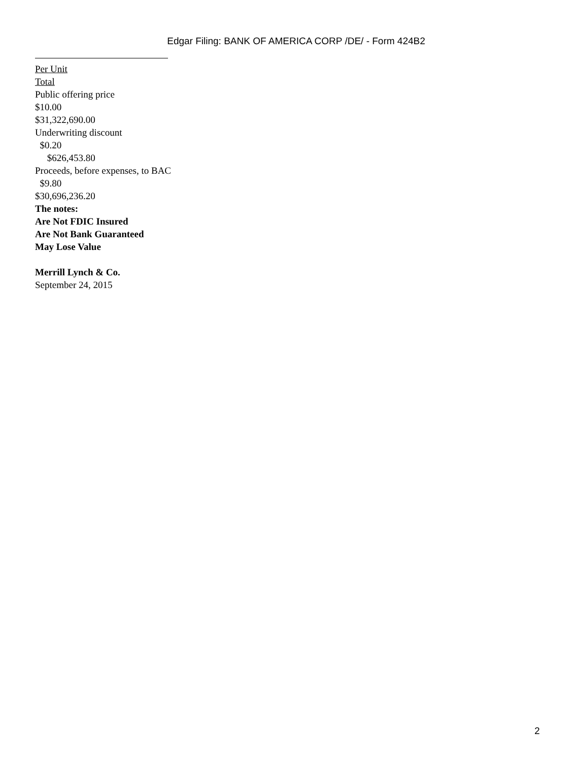Edgar Filing: BANK OF AMERICA CORP /DE/ - Form 424B2
Per Unit
Total
Public offering price
$10.00
$31,322,690.00
Underwriting discount
$0.20
$626,453.80
Proceeds, before expenses, to BAC
$9.80
$30,696,236.20
The notes:
Are Not FDIC Insured
Are Not Bank Guaranteed
May Lose Value
Merrill Lynch & Co.
September 24, 2015
2